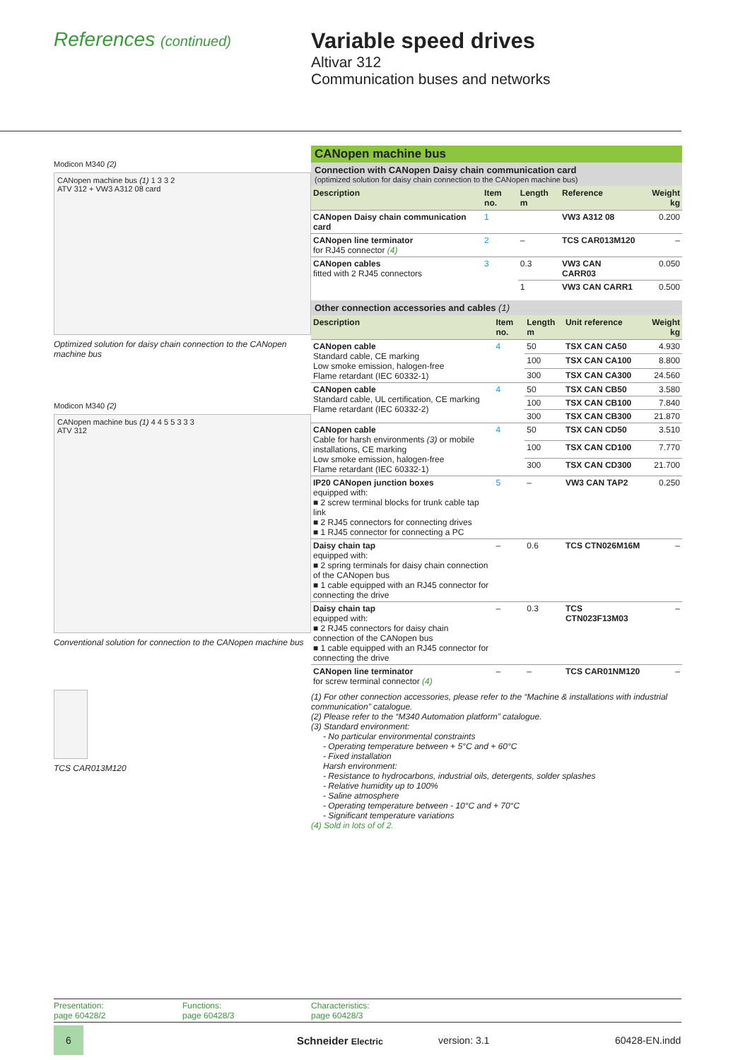References (continued)
Variable speed drives
Altivar 312
Communication buses and networks
Modicon M340 (2)
CANopen machine bus (1) 1 3 3 2
ATV 312 + VW3 A312 08 card
Optimized solution for daisy chain connection to the CANopen machine bus
Modicon M340 (2)
CANopen machine bus (1) 4 4 5 5 3 3 3
ATV 312
Conventional solution for connection to the CANopen machine bus
TCS CAR013M120
CANopen machine bus
Connection with CANopen Daisy chain communication card
(optimized solution for daisy chain connection to the CANopen machine bus)
| Description | Item no. | Length m | Reference | Weight kg |
| --- | --- | --- | --- | --- |
| CANopen Daisy chain communication card | 1 | | VW3 A312 08 | 0.200 |
| CANopen line terminator for RJ45 connector (4) | 2 | – | TCS CAR013M120 | – |
| CANopen cables fitted with 2 RJ45 connectors | 3 | 0.3 | VW3 CAN CARR03 | 0.050 |
| | | 1 | VW3 CAN CARR1 | 0.500 |
Other connection accessories and cables (1)
| Description | Item no. | Length m | Unit reference | Weight kg |
| --- | --- | --- | --- | --- |
| CANopen cable Standard cable, CE marking Low smoke emission, halogen-free Flame retardant (IEC 60332-1) | 4 | 50 | TSX CAN CA50 | 4.930 |
| | | 100 | TSX CAN CA100 | 8.800 |
| | | 300 | TSX CAN CA300 | 24.560 |
| CANopen cable Standard cable, UL certification, CE marking Flame retardant (IEC 60332-2) | 4 | 50 | TSX CAN CB50 | 3.580 |
| | | 100 | TSX CAN CB100 | 7.840 |
| | | 300 | TSX CAN CB300 | 21.870 |
| CANopen cable Cable for harsh environments (3) or mobile installations, CE marking Low smoke emission, halogen-free Flame retardant (IEC 60332-1) | 4 | 50 | TSX CAN CD50 | 3.510 |
| | | 100 | TSX CAN CD100 | 7.770 |
| | | 300 | TSX CAN CD300 | 21.700 |
| IP20 CANopen junction boxes equipped with: ■ 2 screw terminal blocks for trunk cable tap link ■ 2 RJ45 connectors for connecting drives ■ 1 RJ45 connector for connecting a PC | 5 | – | VW3 CAN TAP2 | 0.250 |
| Daisy chain tap equipped with: ■ 2 spring terminals for daisy chain connection of the CANopen bus ■ 1 cable equipped with an RJ45 connector for connecting the drive | – | 0.6 | TCS CTN026M16M | – |
| Daisy chain tap equipped with: ■ 2 RJ45 connectors for daisy chain connection of the CANopen bus ■ 1 cable equipped with an RJ45 connector for connecting the drive | – | 0.3 | TCS CTN023F13M03 | – |
| CANopen line terminator for screw terminal connector (4) | – | – | TCS CAR01NM120 | – |
(1) For other connection accessories, please refer to the “Machine & installations with industrial communication” catalogue.
(2) Please refer to the “M340 Automation platform” catalogue.
(3) Standard environment:
- No particular environmental constraints
- Operating temperature between + 5°C and + 60°C
- Fixed installation
Harsh environment:
- Resistance to hydrocarbons, industrial oils, detergents, solder splashes
- Relative humidity up to 100%
- Saline atmosphere
- Operating temperature between - 10°C and + 70°C
- Significant temperature variations
(4) Sold in lots of of 2.
Presentation:
page 60428/2
Functions:
page 60428/3
Characteristics:
page 60428/3
6
Schneider Electric version: 3.1 60428-EN.indd